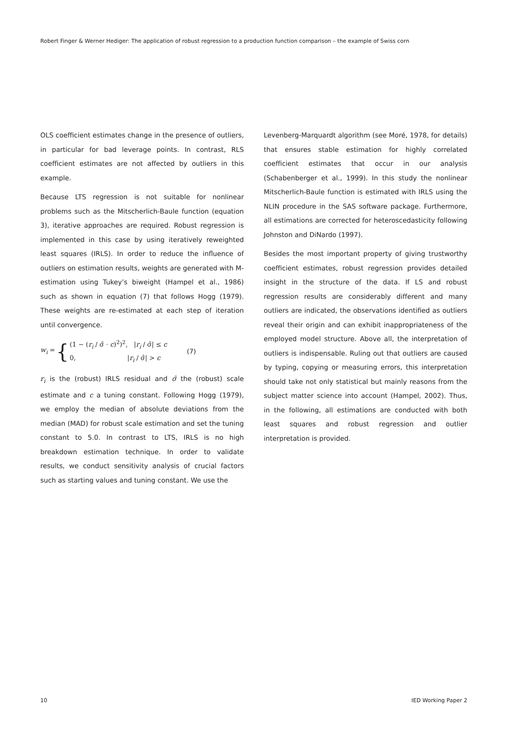Robert Finger & Werner Hediger: The application of robust regression to a production function comparison – the example of Swiss corn
OLS coefficient estimates change in the presence of outliers, in particular for bad leverage points. In contrast, RLS coefficient estimates are not affected by outliers in this example.
Because LTS regression is not suitable for nonlinear problems such as the Mitscherlich-Baule function (equation 3), iterative approaches are required. Robust regression is implemented in this case by using iteratively reweighted least squares (IRLS). In order to reduce the influence of outliers on estimation results, weights are generated with M-estimation using Tukey’s biweight (Hampel et al., 1986) such as shown in equation (7) that follows Hogg (1979). These weights are re-estimated at each step of iteration until convergence.
w<sub>i</sub> = { (1 − (r<sub>i</sub> / σ̂ · c)<sup>2</sup>)<sup>2</sup>, |r<sub>i</sub> / σ̂| ≤ c
0, |r<sub>i</sub> / σ̂| > c (7)
r<sub>i</sub> is the (robust) IRLS residual and σ̂ the (robust) scale estimate and c a tuning constant. Following Hogg (1979), we employ the median of absolute deviations from the median (MAD) for robust scale estimation and set the tuning constant to 5.0. In contrast to LTS, IRLS is no high breakdown estimation technique. In order to validate results, we conduct sensitivity analysis of crucial factors such as starting values and tuning constant. We use the
Levenberg-Marquardt algorithm (see Moré, 1978, for details) that ensures stable estimation for highly correlated coefficient estimates that occur in our analysis (Schabenberger et al., 1999). In this study the nonlinear Mitscherlich-Baule function is estimated with IRLS using the NLIN procedure in the SAS software package. Furthermore, all estimations are corrected for heteroscedasticity following Johnston and DiNardo (1997).
Besides the most important property of giving trustworthy coefficient estimates, robust regression provides detailed insight in the structure of the data. If LS and robust regression results are considerably different and many outliers are indicated, the observations identified as outliers reveal their origin and can exhibit inappropriateness of the employed model structure. Above all, the interpretation of outliers is indispensable. Ruling out that outliers are caused by typing, copying or measuring errors, this interpretation should take not only statistical but mainly reasons from the subject matter science into account (Hampel, 2002). Thus, in the following, all estimations are conducted with both least squares and robust regression and outlier interpretation is provided.
10 IED Working Paper 2